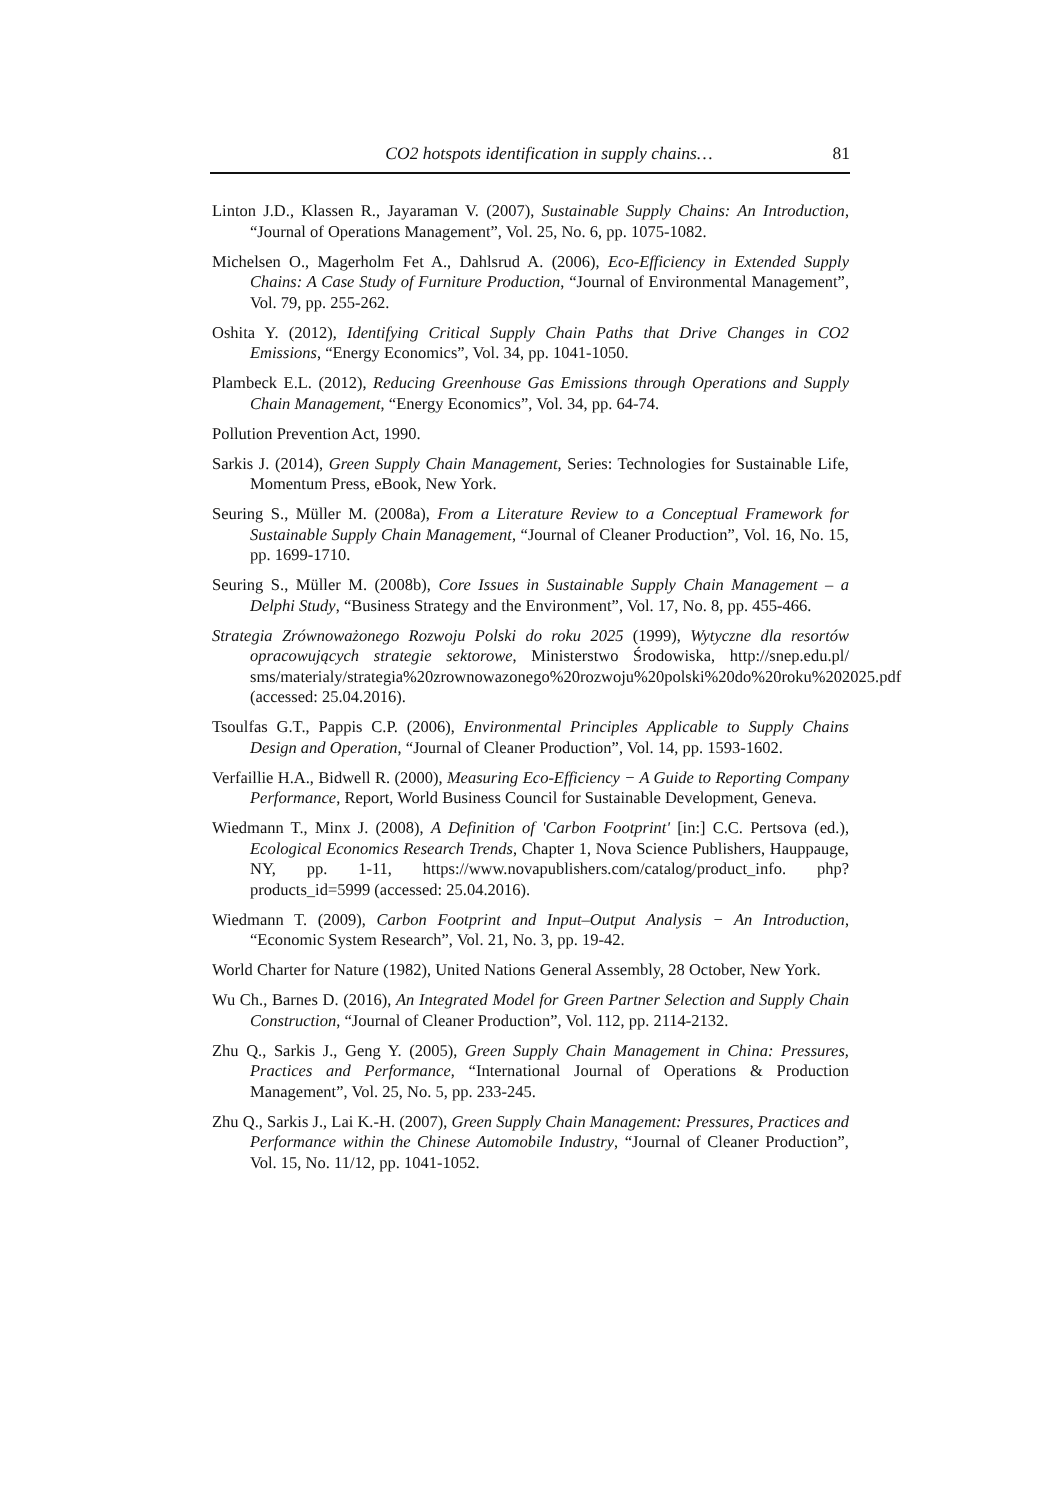CO2 hotspots identification in supply chains… 81
Linton J.D., Klassen R., Jayaraman V. (2007), Sustainable Supply Chains: An Introduction, “Journal of Operations Management”, Vol. 25, No. 6, pp. 1075-1082.
Michelsen O., Magerholm Fet A., Dahlsrud A. (2006), Eco-Efficiency in Extended Supply Chains: A Case Study of Furniture Production, “Journal of Environmental Management”, Vol. 79, pp. 255-262.
Oshita Y. (2012), Identifying Critical Supply Chain Paths that Drive Changes in CO2 Emissions, “Energy Economics”, Vol. 34, pp. 1041-1050.
Plambeck E.L. (2012), Reducing Greenhouse Gas Emissions through Operations and Supply Chain Management, “Energy Economics”, Vol. 34, pp. 64-74.
Pollution Prevention Act, 1990.
Sarkis J. (2014), Green Supply Chain Management, Series: Technologies for Sustainable Life, Momentum Press, eBook, New York.
Seuring S., Müller M. (2008a), From a Literature Review to a Conceptual Framework for Sustainable Supply Chain Management, “Journal of Cleaner Production”, Vol. 16, No. 15, pp. 1699-1710.
Seuring S., Müller M. (2008b), Core Issues in Sustainable Supply Chain Management – a Delphi Study, “Business Strategy and the Environment”, Vol. 17, No. 8, pp. 455-466.
Strategia Zrównoważonego Rozwoju Polski do roku 2025 (1999), Wytyczne dla resortów opracowujących strategie sektorowe, Ministerstwo Środowiska, http://snep.edu.pl/ sms/materialy/strategia%20zrownowazonego%20rozwoju%20polski%20do%20roku%202025.pdf (accessed: 25.04.2016).
Tsoulfas G.T., Pappis C.P. (2006), Environmental Principles Applicable to Supply Chains Design and Operation, “Journal of Cleaner Production”, Vol. 14, pp. 1593-1602.
Verfaillie H.A., Bidwell R. (2000), Measuring Eco-Efficiency − A Guide to Reporting Company Performance, Report, World Business Council for Sustainable Development, Geneva.
Wiedmann T., Minx J. (2008), A Definition of 'Carbon Footprint' [in:] C.C. Pertsova (ed.), Ecological Economics Research Trends, Chapter 1, Nova Science Publishers, Hauppauge, NY, pp. 1-11, https://www.novapublishers.com/catalog/product_info. php?products_id=5999 (accessed: 25.04.2016).
Wiedmann T. (2009), Carbon Footprint and Input–Output Analysis − An Introduction, “Economic System Research”, Vol. 21, No. 3, pp. 19-42.
World Charter for Nature (1982), United Nations General Assembly, 28 October, New York.
Wu Ch., Barnes D. (2016), An Integrated Model for Green Partner Selection and Supply Chain Construction, “Journal of Cleaner Production”, Vol. 112, pp. 2114-2132.
Zhu Q., Sarkis J., Geng Y. (2005), Green Supply Chain Management in China: Pressures, Practices and Performance, “International Journal of Operations & Production Management”, Vol. 25, No. 5, pp. 233-245.
Zhu Q., Sarkis J., Lai K.-H. (2007), Green Supply Chain Management: Pressures, Practices and Performance within the Chinese Automobile Industry, “Journal of Cleaner Production”, Vol. 15, No. 11/12, pp. 1041-1052.